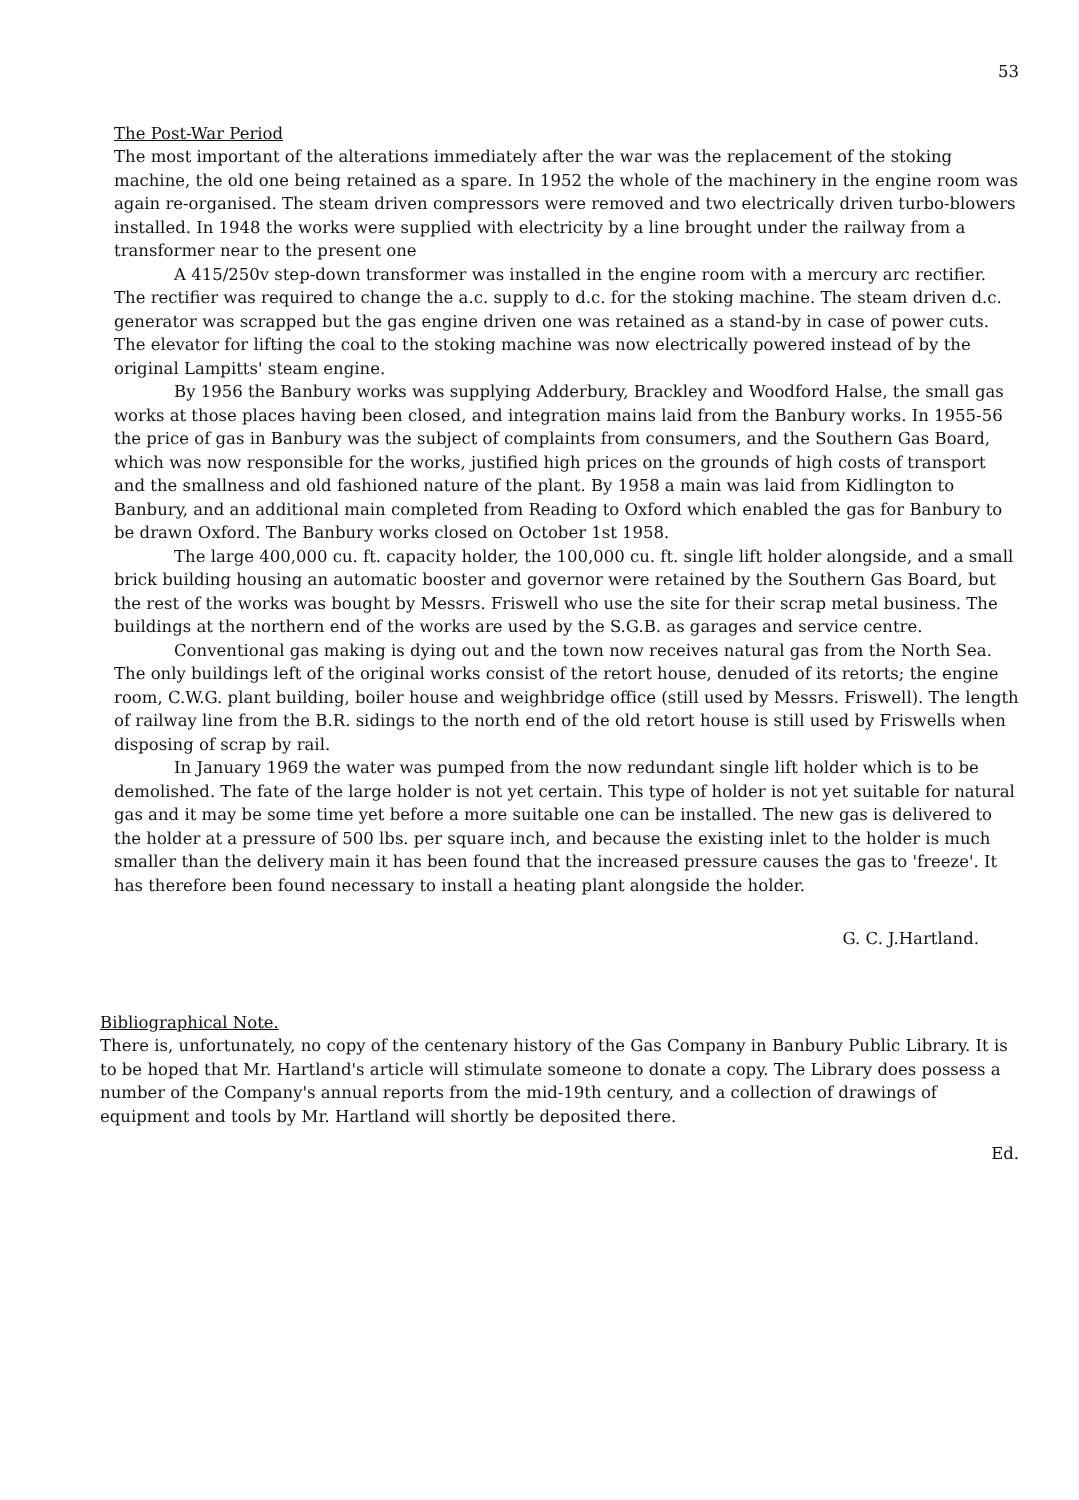53
The Post-War Period
The most important of the alterations immediately after the war was the replacement of the stoking machine, the old one being retained as a spare. In 1952 the whole of the machinery in the engine room was again re-organised. The steam driven compressors were removed and two electrically driven turbo-blowers installed. In 1948 the works were supplied with electricity by a line brought under the railway from a transformer near to the present one
A 415/250v step-down transformer was installed in the engine room with a mercury arc rectifier. The rectifier was required to change the a.c. supply to d.c. for the stoking machine. The steam driven d.c. generator was scrapped but the gas engine driven one was retained as a stand-by in case of power cuts. The elevator for lifting the coal to the stoking machine was now electrically powered instead of by the original Lampitts' steam engine.
By 1956 the Banbury works was supplying Adderbury, Brackley and Woodford Halse, the small gas works at those places having been closed, and integration mains laid from the Banbury works. In 1955-56 the price of gas in Banbury was the subject of complaints from consumers, and the Southern Gas Board, which was now responsible for the works, justified high prices on the grounds of high costs of transport and the smallness and old fashioned nature of the plant. By 1958 a main was laid from Kidlington to Banbury, and an additional main completed from Reading to Oxford which enabled the gas for Banbury to be drawn Oxford. The Banbury works closed on October 1st 1958.
The large 400,000 cu. ft. capacity holder, the 100,000 cu. ft. single lift holder alongside, and a small brick building housing an automatic booster and governor were retained by the Southern Gas Board, but the rest of the works was bought by Messrs. Friswell who use the site for their scrap metal business. The buildings at the northern end of the works are used by the S.G.B. as garages and service centre.
Conventional gas making is dying out and the town now receives natural gas from the North Sea. The only buildings left of the original works consist of the retort house, denuded of its retorts; the engine room, C.W.G. plant building, boiler house and weighbridge office (still used by Messrs. Friswell). The length of railway line from the B.R. sidings to the north end of the old retort house is still used by Friswells when disposing of scrap by rail.
In January 1969 the water was pumped from the now redundant single lift holder which is to be demolished. The fate of the large holder is not yet certain. This type of holder is not yet suitable for natural gas and it may be some time yet before a more suitable one can be installed. The new gas is delivered to the holder at a pressure of 500 lbs. per square inch, and because the existing inlet to the holder is much smaller than the delivery main it has been found that the increased pressure causes the gas to 'freeze'. It has therefore been found necessary to install a heating plant alongside the holder.
G. C. J.Hartland.
Bibliographical Note.
There is, unfortunately, no copy of the centenary history of the Gas Company in Banbury Public Library. It is to be hoped that Mr. Hartland's article will stimulate someone to donate a copy. The Library does possess a number of the Company's annual reports from the mid-19th century, and a collection of drawings of equipment and tools by Mr. Hartland will shortly be deposited there.
Ed.